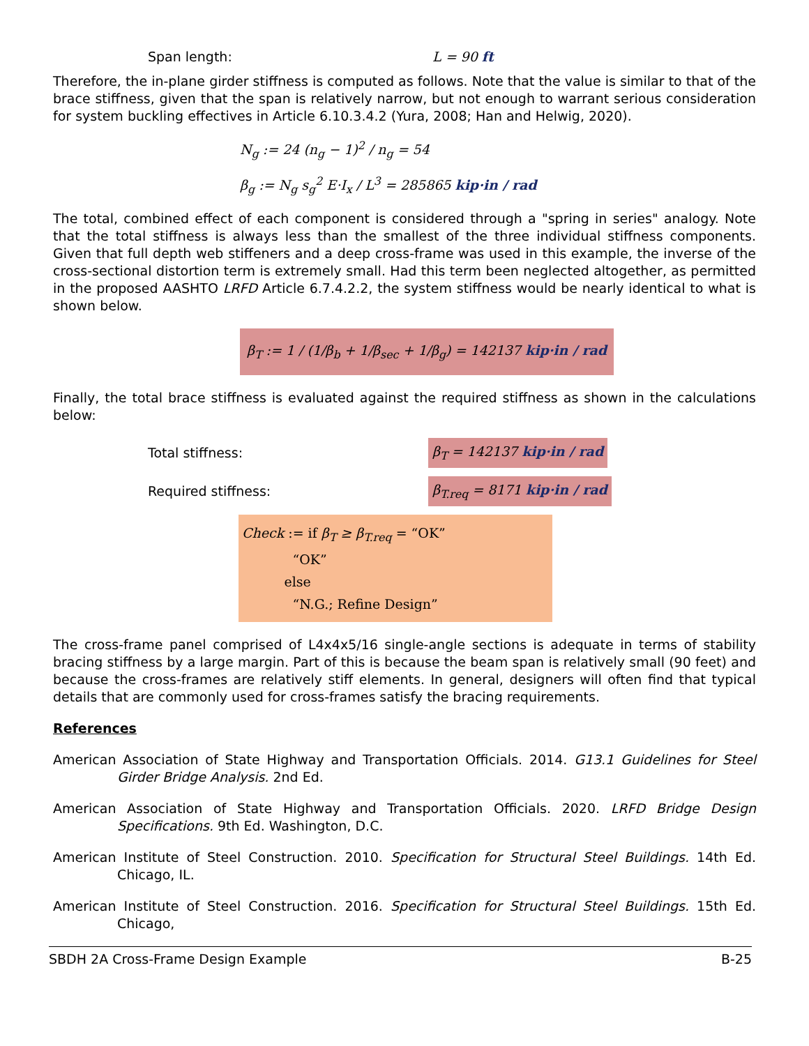Span length: L = 90 ft
Therefore, the in-plane girder stiffness is computed as follows. Note that the value is similar to that of the brace stiffness, given that the span is relatively narrow, but not enough to warrant serious consideration for system buckling effectives in Article 6.10.3.4.2 (Yura, 2008; Han and Helwig, 2020).
N<sub>g</sub> := 24 (n<sub>g</sub> − 1)<sup>2</sup> / n<sub>g</sub> = 54
β<sub>g</sub> := N<sub>g</sub> s<sub>g</sub><sup>2</sup> E·I<sub>x</sub> / L<sup>3</sup> = 285865 kip·in / rad
The total, combined effect of each component is considered through a "spring in series" analogy. Note that the total stiffness is always less than the smallest of the three individual stiffness components. Given that full depth web stiffeners and a deep cross-frame was used in this example, the inverse of the cross-sectional distortion term is extremely small. Had this term been neglected altogether, as permitted in the proposed AASHTO LRFD Article 6.7.4.2.2, the system stiffness would be nearly identical to what is shown below.
β<sub>T</sub> := 1 / (1/β<sub>b</sub> + 1/β<sub>sec</sub> + 1/β<sub>g</sub>) = 142137 kip·in / rad
Finally, the total brace stiffness is evaluated against the required stiffness as shown in the calculations below:
Total stiffness: β<sub>T</sub> = 142137 kip·in / rad
Required stiffness: β<sub>T.req</sub> = 8171 kip·in / rad
Check := if β<sub>T</sub> ≥ β<sub>T.req</sub> = “OK”
“OK”
else
“N.G.; Refine Design”
The cross-frame panel comprised of L4x4x5/16 single-angle sections is adequate in terms of stability bracing stiffness by a large margin. Part of this is because the beam span is relatively small (90 feet) and because the cross-frames are relatively stiff elements. In general, designers will often find that typical details that are commonly used for cross-frames satisfy the bracing requirements.
References
American Association of State Highway and Transportation Officials. 2014. G13.1 Guidelines for Steel Girder Bridge Analysis. 2nd Ed.
American Association of State Highway and Transportation Officials. 2020. LRFD Bridge Design Specifications. 9th Ed. Washington, D.C.
American Institute of Steel Construction. 2010. Specification for Structural Steel Buildings. 14th Ed. Chicago, IL.
American Institute of Steel Construction. 2016. Specification for Structural Steel Buildings. 15th Ed. Chicago,
SBDH 2A Cross-Frame Design Example B-25